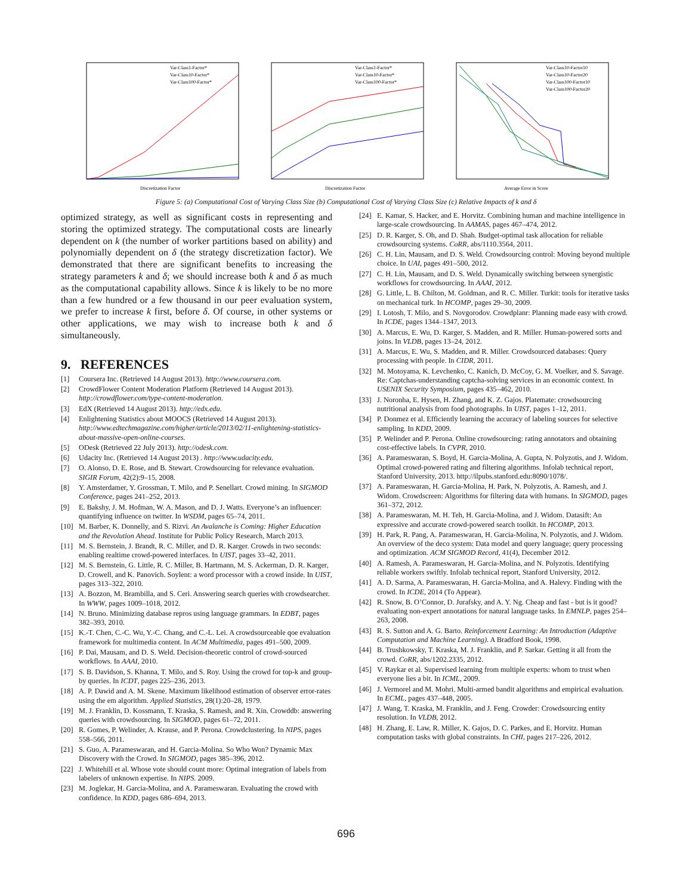Discretization Factor
Var-Class1-Factor*
Var-Class10-Factor*
Var-Class100-Factor*
Discretization Factor
Var-Class1-Factor*
Var-Class10-Factor*
Var-Class100-Factor*
Average Error in Score
Var-Class10-Factor10
Var-Class10-Factor20
Var-Class100-Factor10
Var-Class100-Factor20
Figure 5: (a) Computational Cost of Varying Class Size (b) Computational Cost of Varying Class Size (c) Relative Impacts of k and δ
optimized strategy, as well as significant costs in representing and storing the optimized strategy. The computational costs are linearly dependent on k (the number of worker partitions based on ability) and polynomially dependent on δ (the strategy discretization factor). We demonstrated that there are significant benefits to increasing the strategy parameters k and δ; we should increase both k and δ as much as the computational capability allows. Since k is likely to be no more than a few hundred or a few thousand in our peer evaluation system, we prefer to increase k first, before δ. Of course, in other systems or other applications, we may wish to increase both k and δ simultaneously.
9. REFERENCES
[1] Coursera Inc. (Retrieved 14 August 2013). http://www.coursera.com.
[2] CrowdFlower Content Moderation Platform (Retrieved 14 August 2013). http://crowdflower.com/type-content-moderation.
[3] EdX (Retrieved 14 August 2013). http://edx.edu.
[4] Enlightening Statistics about MOOCS (Retrieved 14 August 2013). http://www.edtechmagazine.com/higher/article/2013/02/11-enlightening-statistics-about-massive-open-online-courses.
[5] ODesk (Retrieved 22 July 2013). http://odesk.com.
[6] Udacity Inc. (Retrieved 14 August 2013) . http://www.udacity.edu.
[7] O. Alonso, D. E. Rose, and B. Stewart. Crowdsourcing for relevance evaluation. SIGIR Forum, 42(2):9–15, 2008.
[8] Y. Amsterdamer, Y. Grossman, T. Milo, and P. Senellart. Crowd mining. In SIGMOD Conference, pages 241–252, 2013.
[9] E. Bakshy, J. M. Hofman, W. A. Mason, and D. J. Watts. Everyone’s an influencer: quantifying influence on twitter. In WSDM, pages 65–74, 2011.
[10] M. Barber, K. Donnelly, and S. Rizvi. An Avalanche is Coming: Higher Education and the Revolution Ahead. Institute for Public Policy Research, March 2013.
[11] M. S. Bernstein, J. Brandt, R. C. Miller, and D. R. Karger. Crowds in two seconds: enabling realtime crowd-powered interfaces. In UIST, pages 33–42, 2011.
[12] M. S. Bernstein, G. Little, R. C. Miller, B. Hartmann, M. S. Ackerman, D. R. Karger, D. Crowell, and K. Panovich. Soylent: a word processor with a crowd inside. In UIST, pages 313–322, 2010.
[13] A. Bozzon, M. Brambilla, and S. Ceri. Answering search queries with crowdsearcher. In WWW, pages 1009–1018, 2012.
[14] N. Bruno. Minimizing database repros using language grammars. In EDBT, pages 382–393, 2010.
[15] K.-T. Chen, C.-C. Wu, Y.-C. Chang, and C.-L. Lei. A crowdsourceable qoe evaluation framework for multimedia content. In ACM Multimedia, pages 491–500, 2009.
[16] P. Dai, Mausam, and D. S. Weld. Decision-theoretic control of crowd-sourced workflows. In AAAI, 2010.
[17] S. B. Davidson, S. Khanna, T. Milo, and S. Roy. Using the crowd for top-k and group-by queries. In ICDT, pages 225–236, 2013.
[18] A. P. Dawid and A. M. Skene. Maximum likelihood estimation of observer error-rates using the em algorithm. Applied Statistics, 28(1):20–28, 1979.
[19] M. J. Franklin, D. Kossmann, T. Kraska, S. Ramesh, and R. Xin. Crowddb: answering queries with crowdsourcing. In SIGMOD, pages 61–72, 2011.
[20] R. Gomes, P. Welinder, A. Krause, and P. Perona. Crowdclustering. In NIPS, pages 558–566, 2011.
[21] S. Guo, A. Parameswaran, and H. Garcia-Molina. So Who Won? Dynamic Max Discovery with the Crowd. In SIGMOD, pages 385–396, 2012.
[22] J. Whitehill et al. Whose vote should count more: Optimal integration of labels from labelers of unknown expertise. In NIPS. 2009.
[23] M. Joglekar, H. Garcia-Molina, and A. Parameswaran. Evaluating the crowd with confidence. In KDD, pages 686–694, 2013.
[24] E. Kamar, S. Hacker, and E. Horvitz. Combining human and machine intelligence in large-scale crowdsourcing. In AAMAS, pages 467–474, 2012.
[25] D. R. Karger, S. Oh, and D. Shah. Budget-optimal task allocation for reliable crowdsourcing systems. CoRR, abs/1110.3564, 2011.
[26] C. H. Lin, Mausam, and D. S. Weld. Crowdsourcing control: Moving beyond multiple choice. In UAI, pages 491–500, 2012.
[27] C. H. Lin, Mausam, and D. S. Weld. Dynamically switching between synergistic workflows for crowdsourcing. In AAAI, 2012.
[28] G. Little, L. B. Chilton, M. Goldman, and R. C. Miller. Turkit: tools for iterative tasks on mechanical turk. In HCOMP, pages 29–30, 2009.
[29] I. Lotosh, T. Milo, and S. Novgorodov. Crowdplanr: Planning made easy with crowd. In ICDE, pages 1344–1347, 2013.
[30] A. Marcus, E. Wu, D. Karger, S. Madden, and R. Miller. Human-powered sorts and joins. In VLDB, pages 13–24, 2012.
[31] A. Marcus, E. Wu, S. Madden, and R. Miller. Crowdsourced databases: Query processing with people. In CIDR, 2011.
[32] M. Motoyama, K. Levchenko, C. Kanich, D. McCoy, G. M. Voelker, and S. Savage. Re: Captchas-understanding captcha-solving services in an economic context. In USENIX Security Symposium, pages 435–462, 2010.
[33] J. Noronha, E. Hysen, H. Zhang, and K. Z. Gajos. Platemate: crowdsourcing nutritional analysis from food photographs. In UIST, pages 1–12, 2011.
[34] P. Donmez et al. Efficiently learning the accuracy of labeling sources for selective sampling. In KDD, 2009.
[35] P. Welinder and P. Perona. Online crowdsourcing: rating annotators and obtaining cost-effective labels. In CVPR, 2010.
[36] A. Parameswaran, S. Boyd, H. Garcia-Molina, A. Gupta, N. Polyzotis, and J. Widom. Optimal crowd-powered rating and filtering algorithms. Infolab technical report, Stanford University, 2013. http://ilpubs.stanford.edu:8090/1078/.
[37] A. Parameswaran, H. Garcia-Molina, H. Park, N. Polyzotis, A. Ramesh, and J. Widom. Crowdscreen: Algorithms for filtering data with humans. In SIGMOD, pages 361–372, 2012.
[38] A. Parameswaran, M. H. Teh, H. Garcia-Molina, and J. Widom. Datasift: An expressive and accurate crowd-powered search toolkit. In HCOMP, 2013.
[39] H. Park, R. Pang, A. Parameswaran, H. Garcia-Molina, N. Polyzotis, and J. Widom. An overview of the deco system: Data model and query language; query processing and optimization. ACM SIGMOD Record, 41(4), December 2012.
[40] A. Ramesh, A. Parameswaran, H. Garcia-Molina, and N. Polyzotis. Identifying reliable workers swiftly. Infolab technical report, Stanford University, 2012.
[41] A. D. Sarma, A. Parameswaran, H. Garcia-Molina, and A. Halevy. Finding with the crowd. In ICDE, 2014 (To Appear).
[42] R. Snow, B. O’Connor, D. Jurafsky, and A. Y. Ng. Cheap and fast - but is it good? evaluating non-expert annotations for natural language tasks. In EMNLP, pages 254–263, 2008.
[43] R. S. Sutton and A. G. Barto. Reinforcement Learning: An Introduction (Adaptive Computation and Machine Learning). A Bradford Book, 1998.
[44] B. Trushkowsky, T. Kraska, M. J. Franklin, and P. Sarkar. Getting it all from the crowd. CoRR, abs/1202.2335, 2012.
[45] V. Raykar et al. Supervised learning from multiple experts: whom to trust when everyone lies a bit. In ICML, 2009.
[46] J. Vermorel and M. Mohri. Multi-armed bandit algorithms and empirical evaluation. In ECML, pages 437–448, 2005.
[47] J. Wang, T. Kraska, M. Franklin, and J. Feng. Crowder: Crowdsourcing entity resolution. In VLDB, 2012.
[48] H. Zhang, E. Law, R. Miller, K. Gajos, D. C. Parkes, and E. Horvitz. Human computation tasks with global constraints. In CHI, pages 217–226, 2012.
696